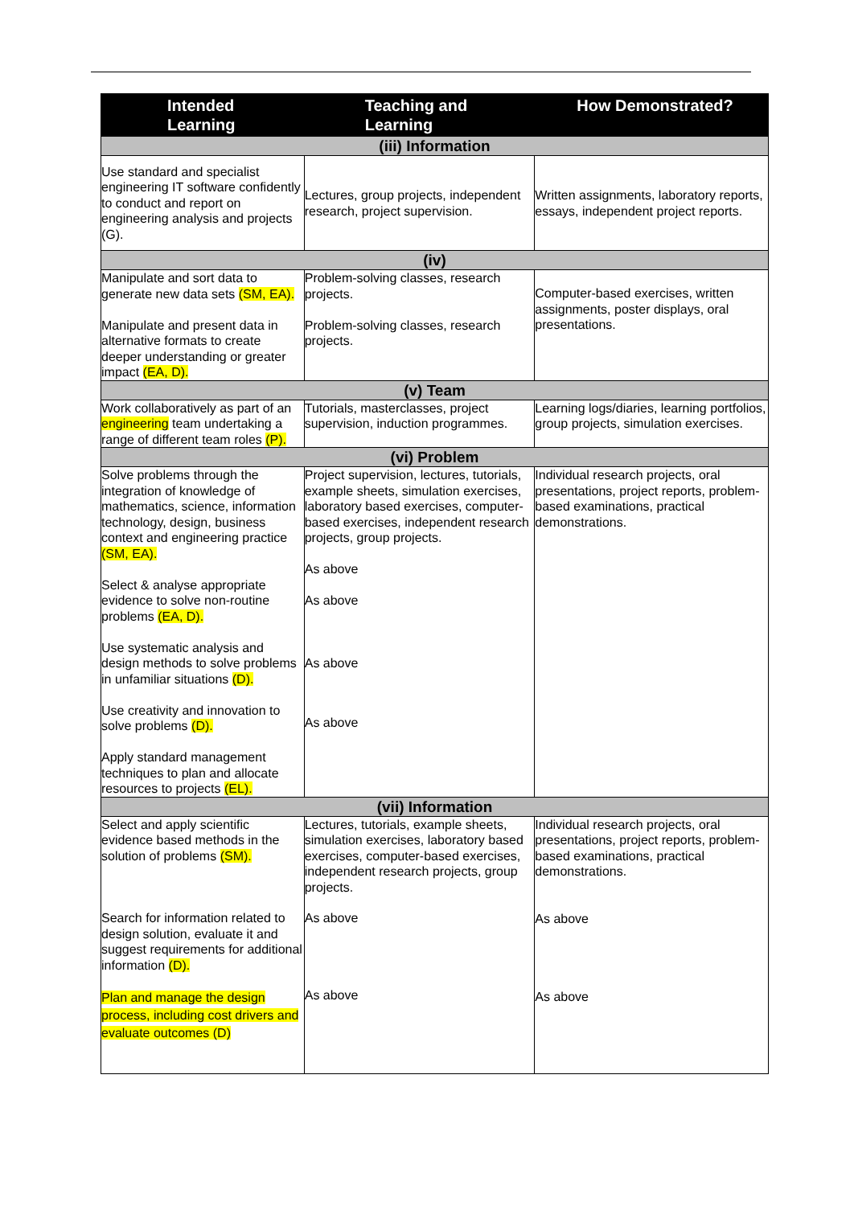| Intended Learning | Teaching and Learning | How Demonstrated? |
| --- | --- | --- |
| (iii) Information | | |
| Use standard and specialist engineering IT software confidently to conduct and report on engineering analysis and projects (G). | Lectures, group projects, independent research, project supervision. | Written assignments, laboratory reports, essays, independent project reports. |
| (iv) | | |
| Manipulate and sort data to generate new data sets (SM, EA). Manipulate and present data in alternative formats to create deeper understanding or greater impact (EA, D). | Problem-solving classes, research projects. Problem-solving classes, research projects. | Computer-based exercises, written assignments, poster displays, oral presentations. |
| (v) Team | | |
| Work collaboratively as part of an engineering team undertaking a range of different team roles (P). | Tutorials, masterclasses, project supervision, induction programmes. | Learning logs/diaries, learning portfolios, group projects, simulation exercises. |
| (vi) Problem | | |
| Solve problems through the integration of knowledge of mathematics, science, information technology, design, business context and engineering practice (SM, EA). Select & analyse appropriate evidence to solve non-routine problems (EA, D). Use systematic analysis and design methods to solve problems in unfamiliar situations (D). Use creativity and innovation to solve problems (D). Apply standard management techniques to plan and allocate resources to projects (EL). | Project supervision, lectures, tutorials, example sheets, simulation exercises, laboratory based exercises, computer-based exercises, independent research projects, group projects. As above As above As above As above | Individual research projects, oral presentations, project reports, problem-based examinations, practical demonstrations. |
| (vii) Information | | |
| Select and apply scientific evidence based methods in the solution of problems (SM). Search for information related to design solution, evaluate it and suggest requirements for additional information (D). Plan and manage the design process, including cost drivers and evaluate outcomes (D) | Lectures, tutorials, example sheets, simulation exercises, laboratory based exercises, computer-based exercises, independent research projects, group projects. As above As above | Individual research projects, oral presentations, project reports, problem-based examinations, practical demonstrations. As above As above |